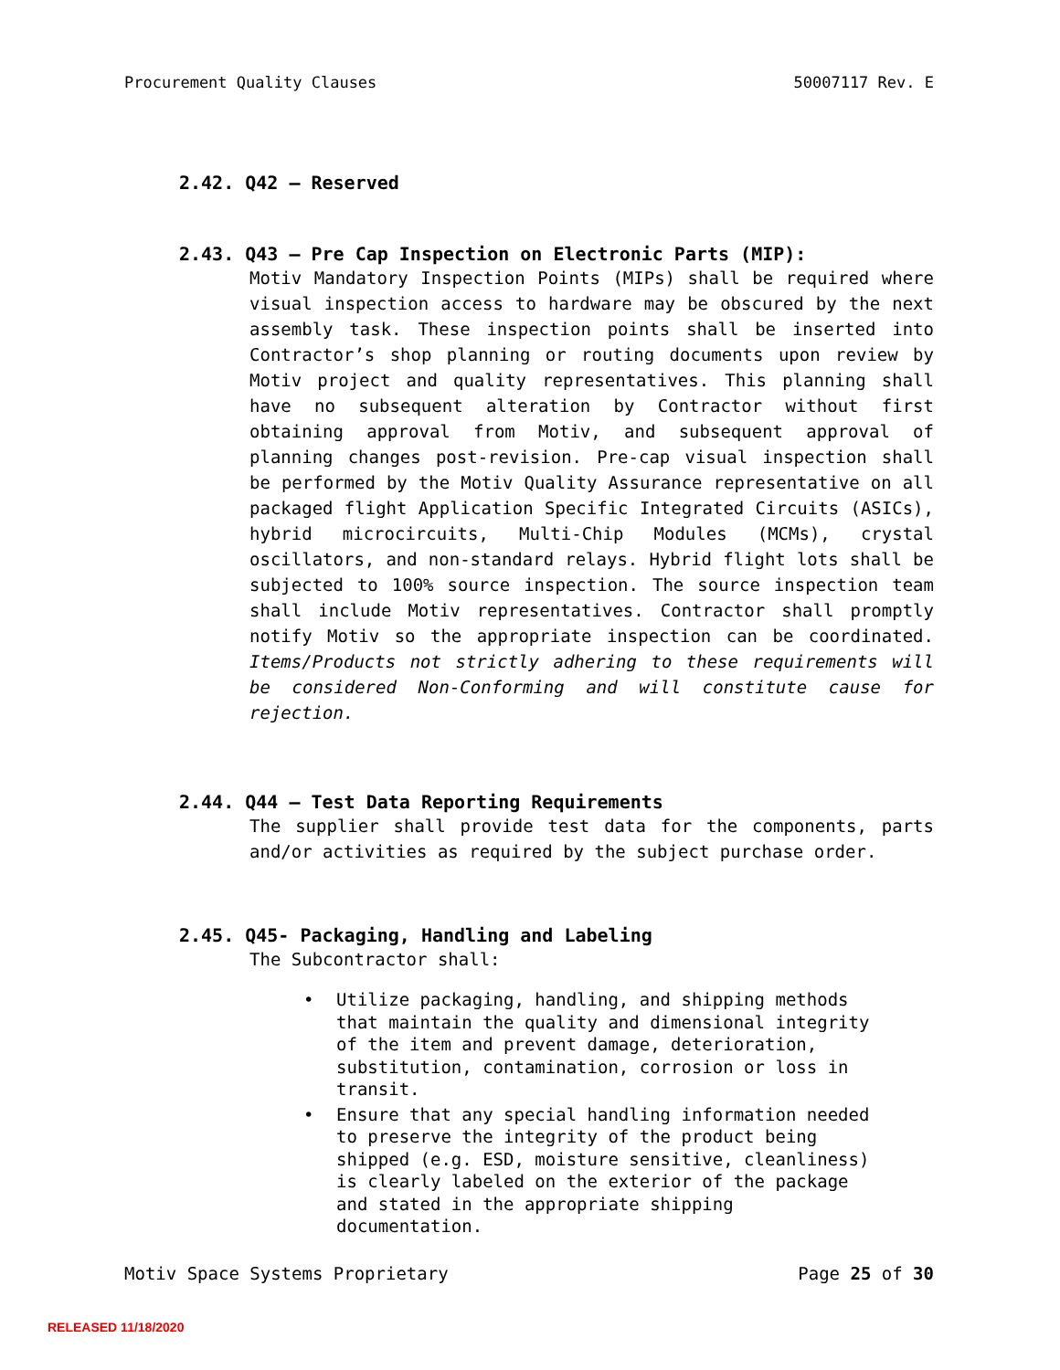Procurement Quality Clauses 50007117 Rev. E
2.42. Q42 – Reserved
2.43. Q43 – Pre Cap Inspection on Electronic Parts (MIP):
Motiv Mandatory Inspection Points (MIPs) shall be required where visual inspection access to hardware may be obscured by the next assembly task. These inspection points shall be inserted into Contractor’s shop planning or routing documents upon review by Motiv project and quality representatives. This planning shall have no subsequent alteration by Contractor without first obtaining approval from Motiv, and subsequent approval of planning changes post-revision. Pre-cap visual inspection shall be performed by the Motiv Quality Assurance representative on all packaged flight Application Specific Integrated Circuits (ASICs), hybrid microcircuits, Multi-Chip Modules (MCMs), crystal oscillators, and non-standard relays. Hybrid flight lots shall be subjected to 100% source inspection. The source inspection team shall include Motiv representatives. Contractor shall promptly notify Motiv so the appropriate inspection can be coordinated. Items/Products not strictly adhering to these requirements will be considered Non-Conforming and will constitute cause for rejection.
2.44. Q44 – Test Data Reporting Requirements
The supplier shall provide test data for the components, parts and/or activities as required by the subject purchase order.
2.45. Q45- Packaging, Handling and Labeling
The Subcontractor shall:
• Utilize packaging, handling, and shipping methods that maintain the quality and dimensional integrity of the item and prevent damage, deterioration, substitution, contamination, corrosion or loss in transit.
• Ensure that any special handling information needed to preserve the integrity of the product being shipped (e.g. ESD, moisture sensitive, cleanliness) is clearly labeled on the exterior of the package and stated in the appropriate shipping documentation.
Motiv Space Systems Proprietary Page 25 of 30
RELEASED 11/18/2020